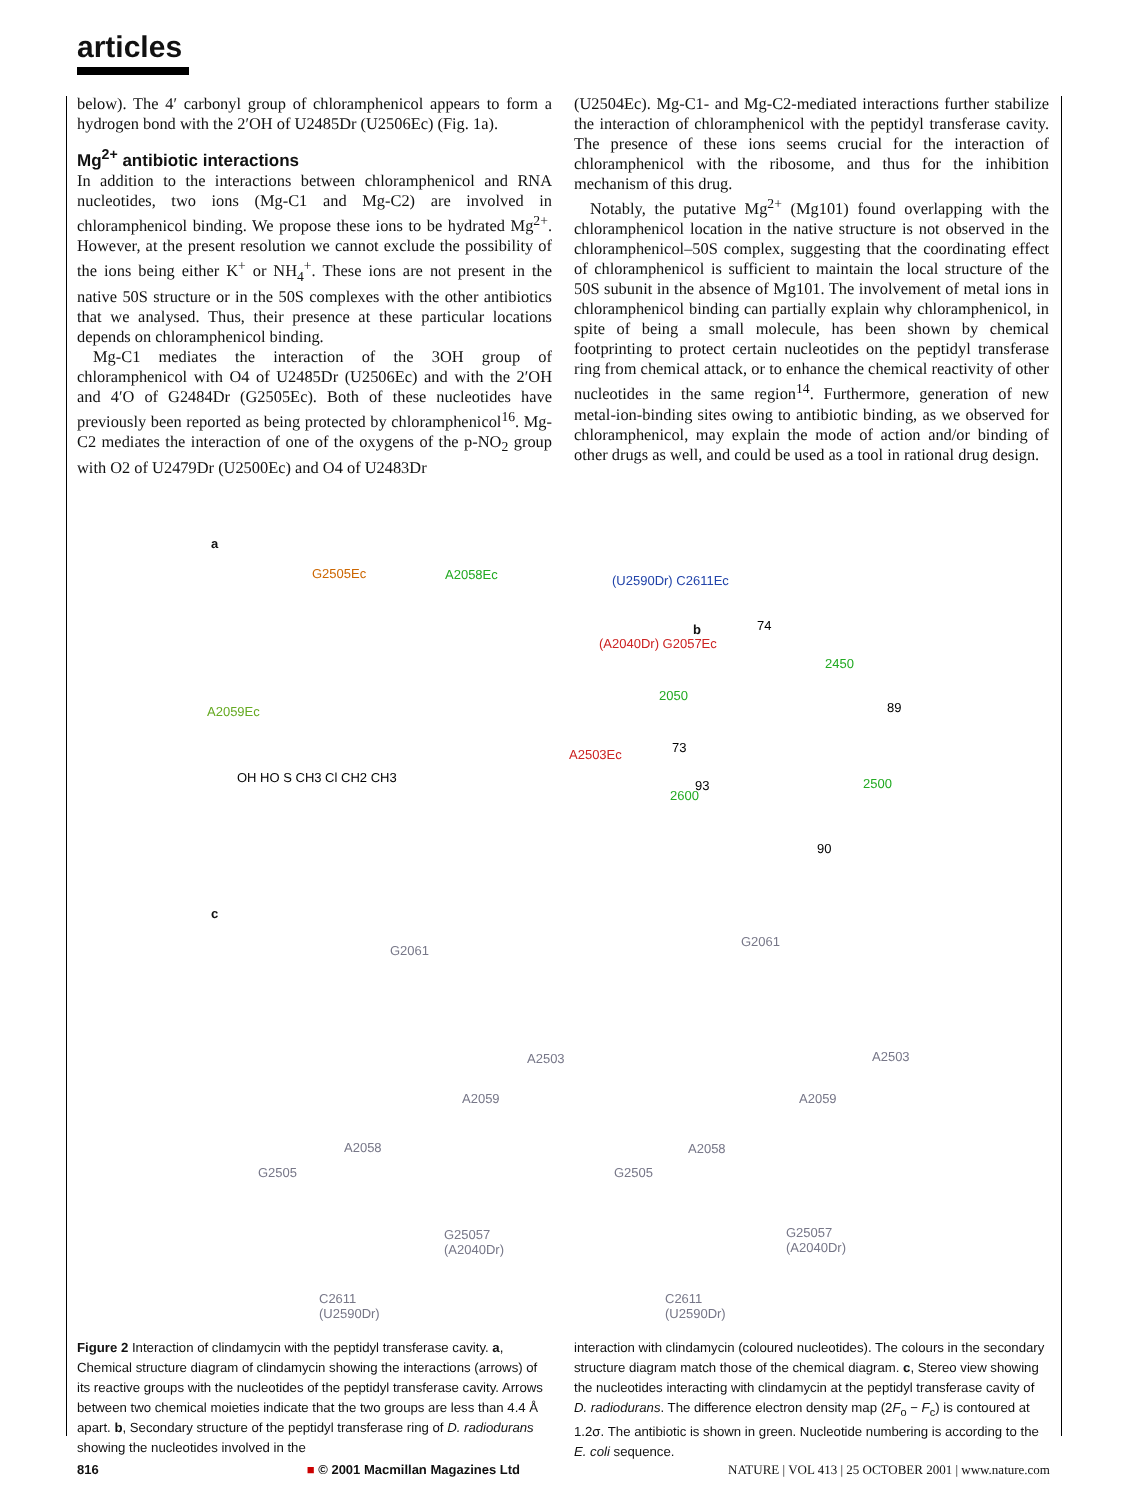articles
below). The 4′ carbonyl group of chloramphenicol appears to form a hydrogen bond with the 2′OH of U2485Dr (U2506Ec) (Fig. 1a).
Mg<sup>2+</sup> antibiotic interactions
In addition to the interactions between chloramphenicol and RNA nucleotides, two ions (Mg-C1 and Mg-C2) are involved in chloramphenicol binding. We propose these ions to be hydrated Mg<sup>2+</sup>. However, at the present resolution we cannot exclude the possibility of the ions being either K<sup>+</sup> or NH<sub>4</sub><sup>+</sup>. These ions are not present in the native 50S structure or in the 50S complexes with the other antibiotics that we analysed. Thus, their presence at these particular locations depends on chloramphenicol binding.
Mg-C1 mediates the interaction of the 3OH group of chloramphenicol with O4 of U2485Dr (U2506Ec) and with the 2′OH and 4′O of G2484Dr (G2505Ec). Both of these nucleotides have previously been reported as being protected by chloramphenicol<sup>16</sup>. Mg-C2 mediates the interaction of one of the oxygens of the p-NO<sub>2</sub> group with O2 of U2479Dr (U2500Ec) and O4 of U2483Dr
(U2504Ec). Mg-C1- and Mg-C2-mediated interactions further stabilize the interaction of chloramphenicol with the peptidyl transferase cavity. The presence of these ions seems crucial for the interaction of chloramphenicol with the ribosome, and thus for the inhibition mechanism of this drug.
Notably, the putative Mg<sup>2+</sup> (Mg101) found overlapping with the chloramphenicol location in the native structure is not observed in the chloramphenicol–50S complex, suggesting that the coordinating effect of chloramphenicol is sufficient to maintain the local structure of the 50S subunit in the absence of Mg101. The involvement of metal ions in chloramphenicol binding can partially explain why chloramphenicol, in spite of being a small molecule, has been shown by chemical footprinting to protect certain nucleotides on the peptidyl transferase ring from chemical attack, or to enhance the chemical reactivity of other nucleotides in the same region<sup>14</sup>. Furthermore, generation of new metal-ion-binding sites owing to antibiotic binding, as we observed for chloramphenicol, may explain the mode of action and/or binding of other drugs as well, and could be used as a tool in rational drug design.
a
G2505Ec A2058Ec (U2590Dr) C2611Ec
(A2040Dr) G2057Ec
A2059Ec
A2503Ec
OH HO S CH3 Cl CH2 CH3
b 74
2450
89
2050
73
93
2600
2500
90
c
G2061
G2061
A2503 A2503
A2059 A2059
A2058 A2058
G2505 G2505
G25057
(A2040Dr)
G25057
(A2040Dr)
C2611
(U2590Dr)
C2611
(U2590Dr)
Figure 2 Interaction of clindamycin with the peptidyl transferase cavity. a, Chemical structure diagram of clindamycin showing the interactions (arrows) of its reactive groups with the nucleotides of the peptidyl transferase cavity. Arrows between two chemical moieties indicate that the two groups are less than 4.4 Å apart. b, Secondary structure of the peptidyl transferase ring of D. radiodurans showing the nucleotides involved in the
interaction with clindamycin (coloured nucleotides). The colours in the secondary structure diagram match those of the chemical diagram. c, Stereo view showing the nucleotides interacting with clindamycin at the peptidyl transferase cavity of D. radiodurans. The difference electron density map (2F<sub>o</sub> − F<sub>c</sub>) is contoured at 1.2σ. The antibiotic is shown in green. Nucleotide numbering is according to the E. coli sequence.
816 ■ © 2001 Macmillan Magazines Ltd NATURE | VOL 413 | 25 OCTOBER 2001 | www.nature.com